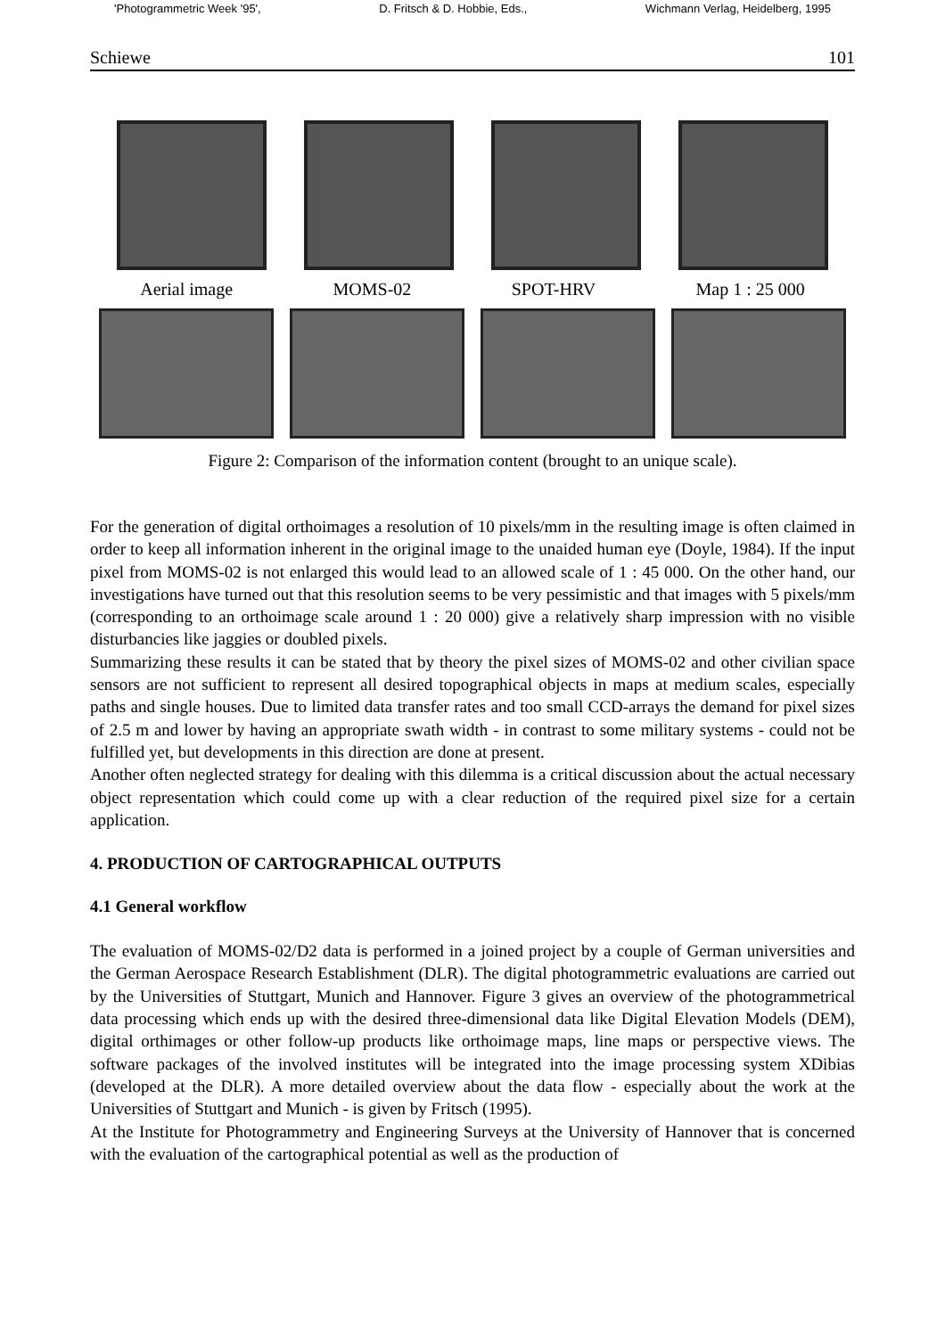'Photogrammetric Week '95', D. Fritsch & D. Hobbie, Eds., Wichmann Verlag, Heidelberg, 1995
Schiewe 101
Aerial image MOMS-02 SPOT-HRV Map 1 : 25 000
Figure 2: Comparison of the information content (brought to an unique scale).
For the generation of digital orthoimages a resolution of 10 pixels/mm in the resulting image is often claimed in order to keep all information inherent in the original image to the unaided human eye (Doyle, 1984). If the input pixel from MOMS-02 is not enlarged this would lead to an allowed scale of 1 : 45 000. On the other hand, our investigations have turned out that this resolution seems to be very pessimistic and that images with 5 pixels/mm (corresponding to an orthoimage scale around 1 : 20 000) give a relatively sharp impression with no visible disturbancies like jaggies or doubled pixels.
Summarizing these results it can be stated that by theory the pixel sizes of MOMS-02 and other civilian space sensors are not sufficient to represent all desired topographical objects in maps at medium scales, especially paths and single houses. Due to limited data transfer rates and too small CCD-arrays the demand for pixel sizes of 2.5 m and lower by having an appropriate swath width - in contrast to some military systems - could not be fulfilled yet, but developments in this direction are done at present.
Another often neglected strategy for dealing with this dilemma is a critical discussion about the actual necessary object representation which could come up with a clear reduction of the required pixel size for a certain application.
4. PRODUCTION OF CARTOGRAPHICAL OUTPUTS
4.1 General workflow
The evaluation of MOMS-02/D2 data is performed in a joined project by a couple of German universities and the German Aerospace Research Establishment (DLR). The digital photogrammetric evaluations are carried out by the Universities of Stuttgart, Munich and Hannover. Figure 3 gives an overview of the photogrammetrical data processing which ends up with the desired three-dimensional data like Digital Elevation Models (DEM), digital orthimages or other follow-up products like orthoimage maps, line maps or perspective views. The software packages of the involved institutes will be integrated into the image processing system XDibias (developed at the DLR). A more detailed overview about the data flow - especially about the work at the Universities of Stuttgart and Munich - is given by Fritsch (1995).
At the Institute for Photogrammetry and Engineering Surveys at the University of Hannover that is concerned with the evaluation of the cartographical potential as well as the production of